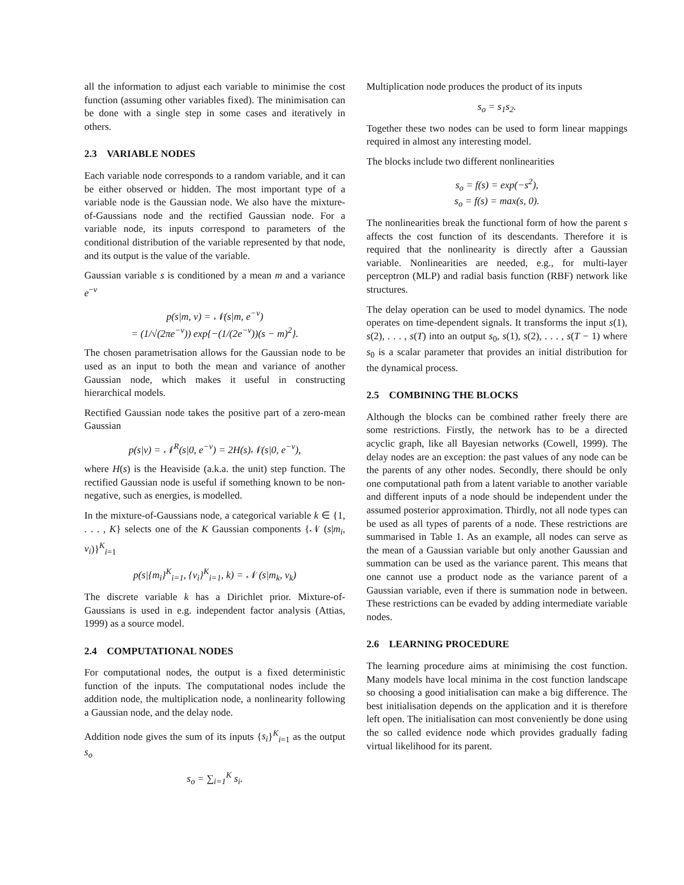all the information to adjust each variable to minimise the cost function (assuming other variables fixed). The minimisation can be done with a single step in some cases and iteratively in others.
2.3 VARIABLE NODES
Each variable node corresponds to a random variable, and it can be either observed or hidden. The most important type of a variable node is the Gaussian node. We also have the mixture-of-Gaussians node and the rectified Gaussian node. For a variable node, its inputs correspond to parameters of the conditional distribution of the variable represented by that node, and its output is the value of the variable.
Gaussian variable s is conditioned by a mean m and a variance e<sup>−v</sup>
p(s|m, v) = 𝒩(s|m, e<sup>−v</sup>)
= (1/√(2πe<sup>−v</sup>)) exp{−(1/(2e<sup>−v</sup>))(s − m)<sup>2</sup>}.
The chosen parametrisation allows for the Gaussian node to be used as an input to both the mean and variance of another Gaussian node, which makes it useful in constructing hierarchical models.
Rectified Gaussian node takes the positive part of a zero-mean Gaussian
p(s|v) = 𝒩<sup>R</sup>(s|0, e<sup>−v</sup>) = 2H(s)𝒩(s|0, e<sup>−v</sup>),
where H(s) is the Heaviside (a.k.a. the unit) step function. The rectified Gaussian node is useful if something known to be non-negative, such as energies, is modelled.
In the mixture-of-Gaussians node, a categorical variable k ∈ {1, . . . , K} selects one of the K Gaussian components {𝒩 (s|m<sub>i</sub>, v<sub>i</sub>)}<sup>K</sup><sub>i=1</sub>
p(s|{m<sub>i</sub>}<sup>K</sup><sub>i=1</sub>, {v<sub>i</sub>}<sup>K</sup><sub>i=1</sub>, k) = 𝒩 (s|m<sub>k</sub>, v<sub>k</sub>)
The discrete variable k has a Dirichlet prior. Mixture-of-Gaussians is used in e.g. independent factor analysis (Attias, 1999) as a source model.
2.4 COMPUTATIONAL NODES
For computational nodes, the output is a fixed deterministic function of the inputs. The computational nodes include the addition node, the multiplication node, a nonlinearity following a Gaussian node, and the delay node.
Addition node gives the sum of its inputs {s<sub>i</sub>}<sup>K</sup><sub>i=1</sub> as the output s<sub>o</sub>
s<sub>o</sub> = ∑<sub>i=1</sub><sup>K</sup> s<sub>i</sub>.
Multiplication node produces the product of its inputs
s<sub>o</sub> = s<sub>1</sub>s<sub>2</sub>.
Together these two nodes can be used to form linear mappings required in almost any interesting model.
The blocks include two different nonlinearities
s<sub>o</sub> = f(s) = exp(−s<sup>2</sup>),
s<sub>o</sub> = f(s) = max(s, 0).
The nonlinearities break the functional form of how the parent s affects the cost function of its descendants. Therefore it is required that the nonlinearity is directly after a Gaussian variable. Nonlinearities are needed, e.g., for multi-layer perceptron (MLP) and radial basis function (RBF) network like structures.
The delay operation can be used to model dynamics. The node operates on time-dependent signals. It transforms the input s(1), s(2), . . . , s(T) into an output s<sub>0</sub>, s(1), s(2), . . . , s(T − 1) where s<sub>0</sub> is a scalar parameter that provides an initial distribution for the dynamical process.
2.5 COMBINING THE BLOCKS
Although the blocks can be combined rather freely there are some restrictions. Firstly, the network has to be a directed acyclic graph, like all Bayesian networks (Cowell, 1999). The delay nodes are an exception: the past values of any node can be the parents of any other nodes. Secondly, there should be only one computational path from a latent variable to another variable and different inputs of a node should be independent under the assumed posterior approximation. Thirdly, not all node types can be used as all types of parents of a node. These restrictions are summarised in Table 1. As an example, all nodes can serve as the mean of a Gaussian variable but only another Gaussian and summation can be used as the variance parent. This means that one cannot use a product node as the variance parent of a Gaussian variable, even if there is summation node in between. These restrictions can be evaded by adding intermediate variable nodes.
2.6 LEARNING PROCEDURE
The learning procedure aims at minimising the cost function. Many models have local minima in the cost function landscape so choosing a good initialisation can make a big difference. The best initialisation depends on the application and it is therefore left open. The initialisation can most conveniently be done using the so called evidence node which provides gradually fading virtual likelihood for its parent.